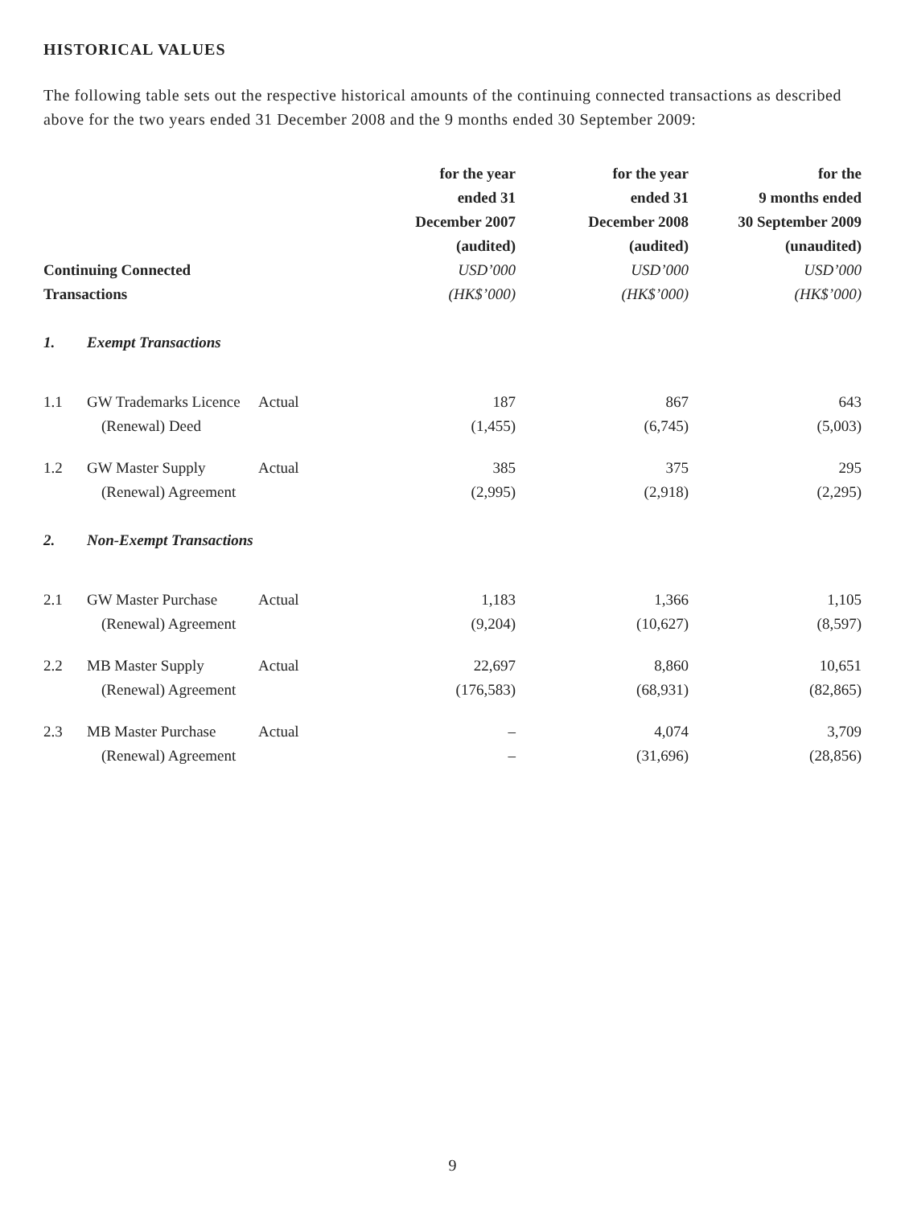HISTORICAL VALUES
The following table sets out the respective historical amounts of the continuing connected transactions as described above for the two years ended 31 December 2008 and the 9 months ended 30 September 2009:
| Continuing Connected Transactions | | | for the year ended 31 December 2007 (audited) USD’000 (HK$’000) | for the year ended 31 December 2008 (audited) USD’000 (HK$’000) | for the 9 months ended 30 September 2009 (unaudited) USD’000 (HK$’000) |
| --- | --- | --- | --- | --- | --- |
| 1. | Exempt Transactions | | | | |
| 1.1 | GW Trademarks Licence (Renewal) Deed | Actual | 187 (1,455) | 867 (6,745) | 643 (5,003) |
| 1.2 | GW Master Supply (Renewal) Agreement | Actual | 385 (2,995) | 375 (2,918) | 295 (2,295) |
| 2. | Non-Exempt Transactions | | | | |
| 2.1 | GW Master Purchase (Renewal) Agreement | Actual | 1,183 (9,204) | 1,366 (10,627) | 1,105 (8,597) |
| 2.2 | MB Master Supply (Renewal) Agreement | Actual | 22,697 (176,583) | 8,860 (68,931) | 10,651 (82,865) |
| 2.3 | MB Master Purchase (Renewal) Agreement | Actual | – – | 4,074 (31,696) | 3,709 (28,856) |
9